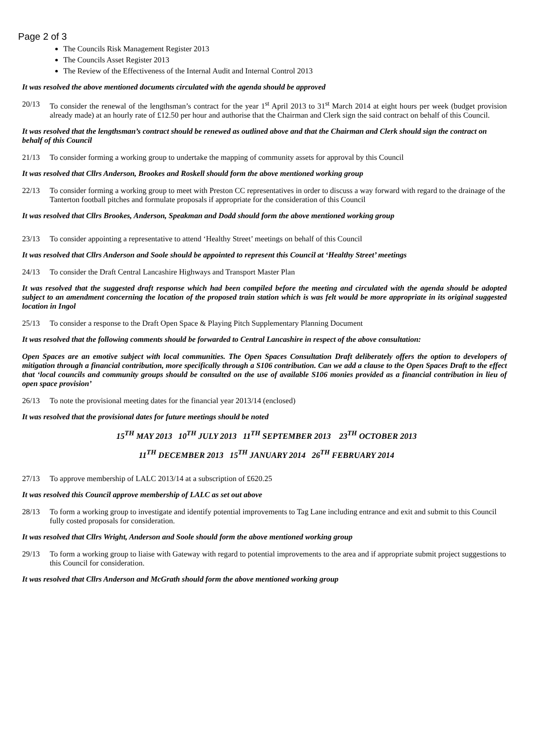Page 2 of 3
The Councils Risk Management Register 2013
The Councils Asset Register 2013
The Review of the Effectiveness of the Internal Audit and Internal Control 2013
It was resolved the above mentioned documents circulated with the agenda should be approved
20/13 To consider the renewal of the lengthsman’s contract for the year 1<sup>st</sup> April 2013 to 31<sup>st</sup> March 2014 at eight hours per week (budget provision already made) at an hourly rate of £12.50 per hour and authorise that the Chairman and Clerk sign the said contract on behalf of this Council.
It was resolved that the lengthsman’s contract should be renewed as outlined above and that the Chairman and Clerk should sign the contract on behalf of this Council
21/13 To consider forming a working group to undertake the mapping of community assets for approval by this Council
It was resolved that Cllrs Anderson, Brookes and Roskell should form the above mentioned working group
22/13 To consider forming a working group to meet with Preston CC representatives in order to discuss a way forward with regard to the drainage of the Tanterton football pitches and formulate proposals if appropriate for the consideration of this Council
It was resolved that Cllrs Brookes, Anderson, Speakman and Dodd should form the above mentioned working group
23/13 To consider appointing a representative to attend ‘Healthy Street’ meetings on behalf of this Council
It was resolved that Cllrs Anderson and Soole should be appointed to represent this Council at ‘Healthy Street’ meetings
24/13 To consider the Draft Central Lancashire Highways and Transport Master Plan
It was resolved that the suggested draft response which had been compiled before the meeting and circulated with the agenda should be adopted subject to an amendment concerning the location of the proposed train station which is was felt would be more appropriate in its original suggested location in Ingol
25/13 To consider a response to the Draft Open Space & Playing Pitch Supplementary Planning Document
It was resolved that the following comments should be forwarded to Central Lancashire in respect of the above consultation:
Open Spaces are an emotive subject with local communities. The Open Spaces Consultation Draft deliberately offers the option to developers of mitigation through a financial contribution, more specifically through a S106 contribution. Can we add a clause to the Open Spaces Draft to the effect that ‘local councils and community groups should be consulted on the use of available S106 monies provided as a financial contribution in lieu of open space provision’
26/13 To note the provisional meeting dates for the financial year 2013/14 (enclosed)
It was resolved that the provisional dates for future meetings should be noted
15<sup>TH</sup> MAY 2013 10<sup>TH</sup> JULY 2013 11<sup>TH</sup> SEPTEMBER 2013 23<sup>TH</sup> OCTOBER 2013
11<sup>TH</sup> DECEMBER 2013 15<sup>TH</sup> JANUARY 2014 26<sup>TH</sup> FEBRUARY 2014
27/13 To approve membership of LALC 2013/14 at a subscription of £620.25
It was resolved this Council approve membership of LALC as set out above
28/13 To form a working group to investigate and identify potential improvements to Tag Lane including entrance and exit and submit to this Council fully costed proposals for consideration.
It was resolved that Cllrs Wright, Anderson and Soole should form the above mentioned working group
29/13 To form a working group to liaise with Gateway with regard to potential improvements to the area and if appropriate submit project suggestions to this Council for consideration.
It was resolved that Cllrs Anderson and McGrath should form the above mentioned working group